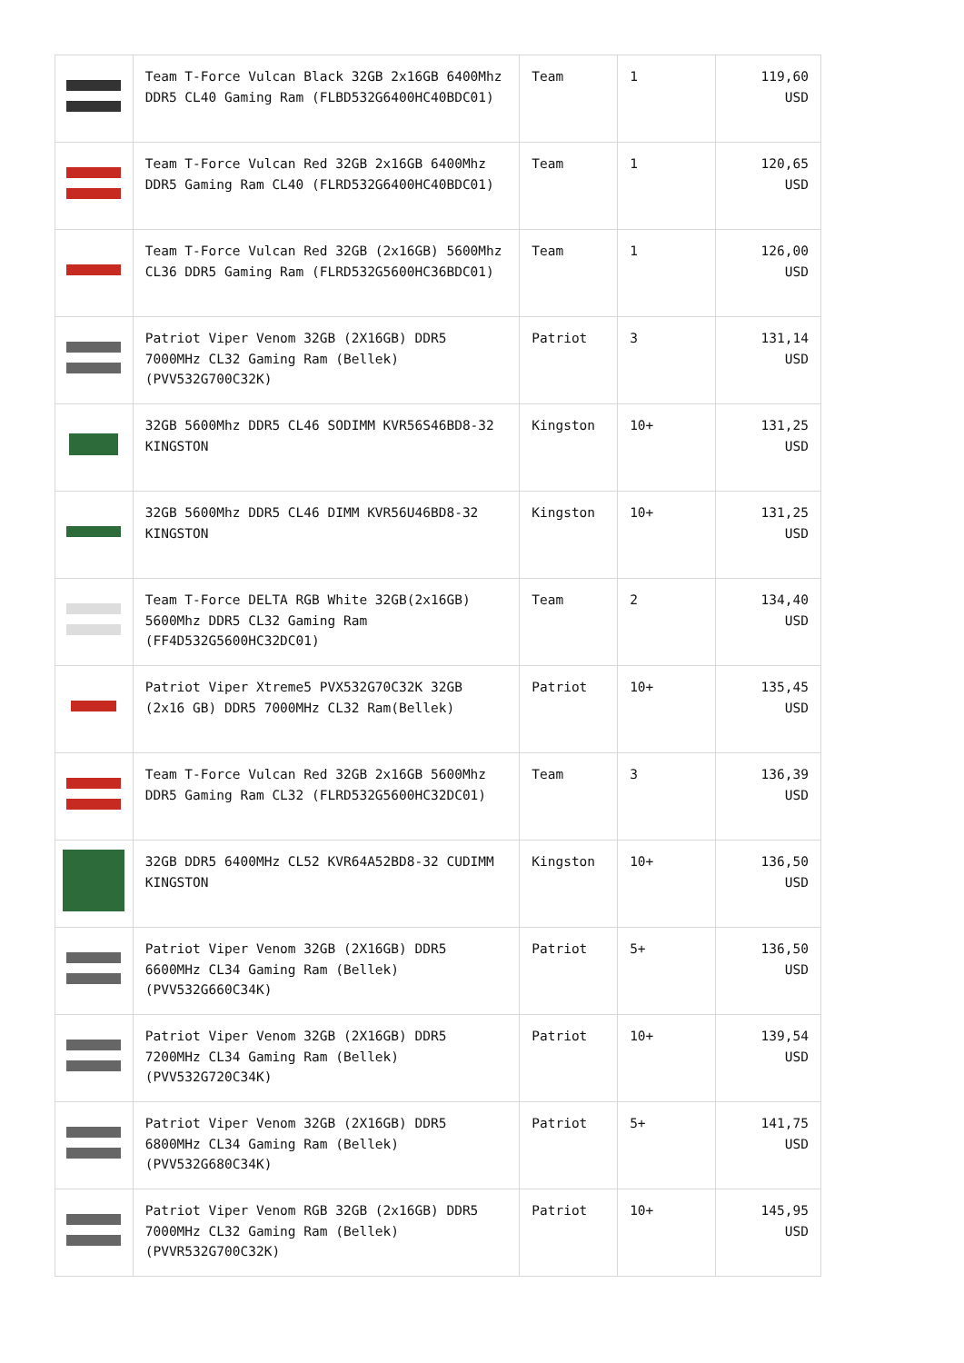| | Team T-Force Vulcan Black 32GB 2x16GB 6400Mhz DDR5 CL40 Gaming Ram (FLBD532G6400HC40BDC01) | Team | 1 | 119,60 USD |
| | Team T-Force Vulcan Red 32GB 2x16GB 6400Mhz DDR5 Gaming Ram CL40 (FLRD532G6400HC40BDC01) | Team | 1 | 120,65 USD |
| | Team T-Force Vulcan Red 32GB (2x16GB) 5600Mhz CL36 DDR5 Gaming Ram (FLRD532G5600HC36BDC01) | Team | 1 | 126,00 USD |
| | Patriot Viper Venom 32GB (2X16GB) DDR5 7000MHz CL32 Gaming Ram (Bellek) (PVV532G700C32K) | Patriot | 3 | 131,14 USD |
| | 32GB 5600Mhz DDR5 CL46 SODIMM KVR56S46BD8-32 KINGSTON | Kingston | 10+ | 131,25 USD |
| | 32GB 5600Mhz DDR5 CL46 DIMM KVR56U46BD8-32 KINGSTON | Kingston | 10+ | 131,25 USD |
| | Team T-Force DELTA RGB White 32GB(2x16GB) 5600Mhz DDR5 CL32 Gaming Ram (FF4D532G5600HC32DC01) | Team | 2 | 134,40 USD |
| | Patriot Viper Xtreme5 PVX532G70C32K 32GB (2x16 GB) DDR5 7000MHz CL32 Ram(Bellek) | Patriot | 10+ | 135,45 USD |
| | Team T-Force Vulcan Red 32GB 2x16GB 5600Mhz DDR5 Gaming Ram CL32 (FLRD532G5600HC32DC01) | Team | 3 | 136,39 USD |
| | 32GB DDR5 6400MHz CL52 KVR64A52BD8-32 CUDIMM KINGSTON | Kingston | 10+ | 136,50 USD |
| | Patriot Viper Venom 32GB (2X16GB) DDR5 6600MHz CL34 Gaming Ram (Bellek) (PVV532G660C34K) | Patriot | 5+ | 136,50 USD |
| | Patriot Viper Venom 32GB (2X16GB) DDR5 7200MHz CL34 Gaming Ram (Bellek) (PVV532G720C34K) | Patriot | 10+ | 139,54 USD |
| | Patriot Viper Venom 32GB (2X16GB) DDR5 6800MHz CL34 Gaming Ram (Bellek) (PVV532G680C34K) | Patriot | 5+ | 141,75 USD |
| | Patriot Viper Venom RGB 32GB (2x16GB) DDR5 7000MHz CL32 Gaming Ram (Bellek) (PVVR532G700C32K) | Patriot | 10+ | 145,95 USD |